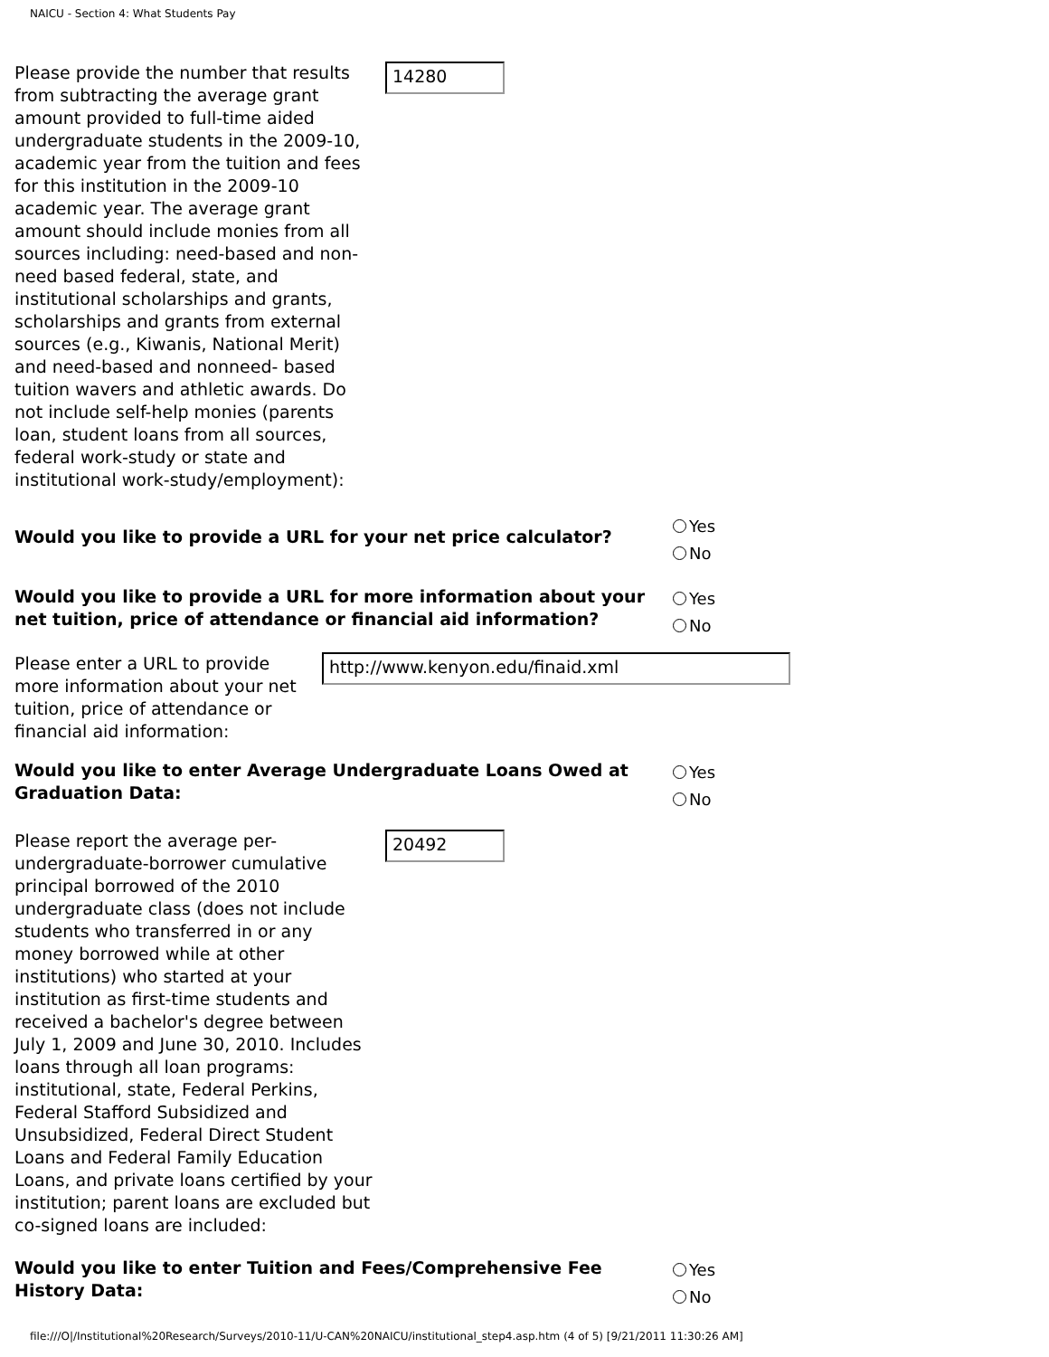NAICU - Section 4: What Students Pay
Please provide the number that results from subtracting the average grant amount provided to full-time aided undergraduate students in the 2009-10, academic year from the tuition and fees for this institution in the 2009-10 academic year. The average grant amount should include monies from all sources including: need-based and non-need based federal, state, and institutional scholarships and grants, scholarships and grants from external sources (e.g., Kiwanis, National Merit) and need-based and nonneed- based tuition wavers and athletic awards. Do not include self-help monies (parents loan, student loans from all sources, federal work-study or state and institutional work-study/employment):
14280
Would you like to provide a URL for your net price calculator?
Yes
No
Would you like to provide a URL for more information about your net tuition, price of attendance or financial aid information?
Yes
No
Please enter a URL to provide more information about your net tuition, price of attendance or financial aid information:
http://www.kenyon.edu/finaid.xml
Would you like to enter Average Undergraduate Loans Owed at Graduation Data:
Yes
No
Please report the average per-undergraduate-borrower cumulative principal borrowed of the 2010 undergraduate class (does not include students who transferred in or any money borrowed while at other institutions) who started at your institution as first-time students and received a bachelor's degree between July 1, 2009 and June 30, 2010. Includes loans through all loan programs: institutional, state, Federal Perkins, Federal Stafford Subsidized and Unsubsidized, Federal Direct Student Loans and Federal Family Education Loans, and private loans certified by your institution; parent loans are excluded but co-signed loans are included:
20492
Would you like to enter Tuition and Fees/Comprehensive Fee History Data:
Yes
No
file:///O|/Institutional%20Research/Surveys/2010-11/U-CAN%20NAICU/institutional_step4.asp.htm (4 of 5) [9/21/2011 11:30:26 AM]